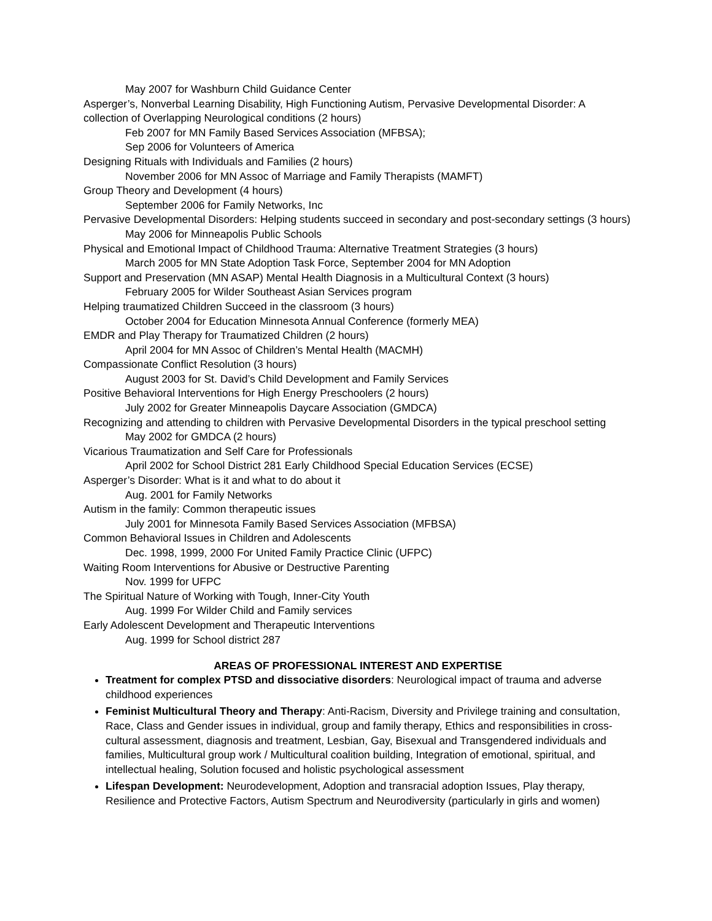May 2007 for Washburn Child Guidance Center
Asperger’s, Nonverbal Learning Disability, High Functioning Autism, Pervasive Developmental Disorder: A collection of Overlapping Neurological conditions (2 hours)
Feb 2007 for MN Family Based Services Association (MFBSA);
Sep 2006 for Volunteers of America
Designing Rituals with Individuals and Families (2 hours)
November 2006 for MN Assoc of Marriage and Family Therapists (MAMFT)
Group Theory and Development (4 hours)
September 2006 for Family Networks, Inc
Pervasive Developmental Disorders: Helping students succeed in secondary and post-secondary settings (3 hours)
May 2006 for Minneapolis Public Schools
Physical and Emotional Impact of Childhood Trauma: Alternative Treatment Strategies (3 hours)
March 2005 for MN State Adoption Task Force, September 2004 for MN Adoption
Support and Preservation (MN ASAP) Mental Health Diagnosis in a Multicultural Context (3 hours)
February 2005 for Wilder Southeast Asian Services program
Helping traumatized Children Succeed in the classroom (3 hours)
October 2004 for Education Minnesota Annual Conference (formerly MEA)
EMDR and Play Therapy for Traumatized Children (2 hours)
April 2004 for MN Assoc of Children’s Mental Health (MACMH)
Compassionate Conflict Resolution (3 hours)
August 2003 for St. David’s Child Development and Family Services
Positive Behavioral Interventions for High Energy Preschoolers (2 hours)
July 2002 for Greater Minneapolis Daycare Association (GMDCA)
Recognizing and attending to children with Pervasive Developmental Disorders in the typical preschool setting
May 2002 for GMDCA (2 hours)
Vicarious Traumatization and Self Care for Professionals
April 2002 for School District 281 Early Childhood Special Education Services (ECSE)
Asperger’s Disorder: What is it and what to do about it
Aug. 2001 for Family Networks
Autism in the family: Common therapeutic issues
July 2001 for Minnesota Family Based Services Association (MFBSA)
Common Behavioral Issues in Children and Adolescents
Dec. 1998, 1999, 2000 For United Family Practice Clinic (UFPC)
Waiting Room Interventions for Abusive or Destructive Parenting
Nov. 1999 for UFPC
The Spiritual Nature of Working with Tough, Inner-City Youth
Aug. 1999 For Wilder Child and Family services
Early Adolescent Development and Therapeutic Interventions
Aug. 1999 for School district 287
AREAS OF PROFESSIONAL INTEREST AND EXPERTISE
Treatment for complex PTSD and dissociative disorders: Neurological impact of trauma and adverse childhood experiences
Feminist Multicultural Theory and Therapy: Anti-Racism, Diversity and Privilege training and consultation, Race, Class and Gender issues in individual, group and family therapy, Ethics and responsibilities in cross-cultural assessment, diagnosis and treatment, Lesbian, Gay, Bisexual and Transgendered individuals and families, Multicultural group work / Multicultural coalition building, Integration of emotional, spiritual, and intellectual healing, Solution focused and holistic psychological assessment
Lifespan Development: Neurodevelopment, Adoption and transracial adoption Issues, Play therapy, Resilience and Protective Factors, Autism Spectrum and Neurodiversity (particularly in girls and women)